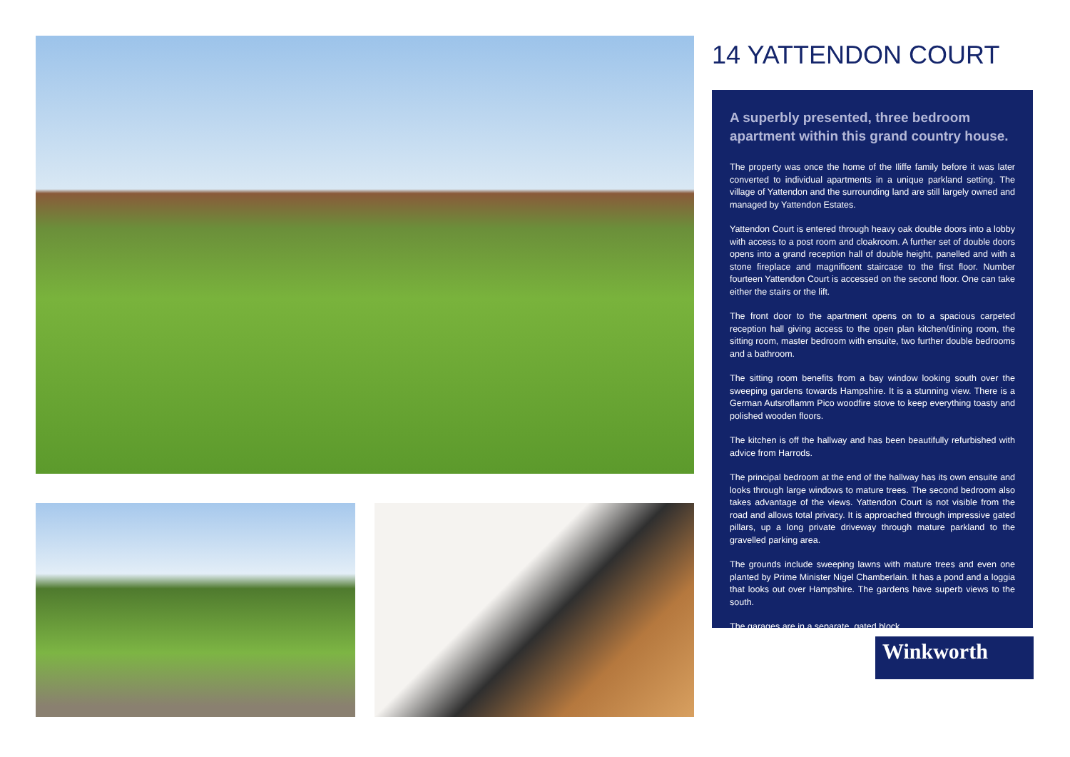14 YATTENDON COURT
A superbly presented, three bedroom apartment within this grand country house.
The property was once the home of the Iliffe family before it was later converted to individual apartments in a unique parkland setting. The village of Yattendon and the surrounding land are still largely owned and managed by Yattendon Estates.
Yattendon Court is entered through heavy oak double doors into a lobby with access to a post room and cloakroom. A further set of double doors opens into a grand reception hall of double height, panelled and with a stone fireplace and magnificent staircase to the first floor. Number fourteen Yattendon Court is accessed on the second floor. One can take either the stairs or the lift.
The front door to the apartment opens on to a spacious carpeted reception hall giving access to the open plan kitchen/dining room, the sitting room, master bedroom with ensuite, two further double bedrooms and a bathroom.
The sitting room benefits from a bay window looking south over the sweeping gardens towards Hampshire. It is a stunning view. There is a German Autsroflamm Pico woodfire stove to keep everything toasty and polished wooden floors.
The kitchen is off the hallway and has been beautifully refurbished with advice from Harrods.
The principal bedroom at the end of the hallway has its own ensuite and looks through large windows to mature trees. The second bedroom also takes advantage of the views. Yattendon Court is not visible from the road and allows total privacy. It is approached through impressive gated pillars, up a long private driveway through mature parkland to the gravelled parking area.
The grounds include sweeping lawns with mature trees and even one planted by Prime Minister Nigel Chamberlain. It has a pond and a loggia that looks out over Hampshire. The gardens have superb views to the south.
The garages are in a separate, gated block.
Winkworth